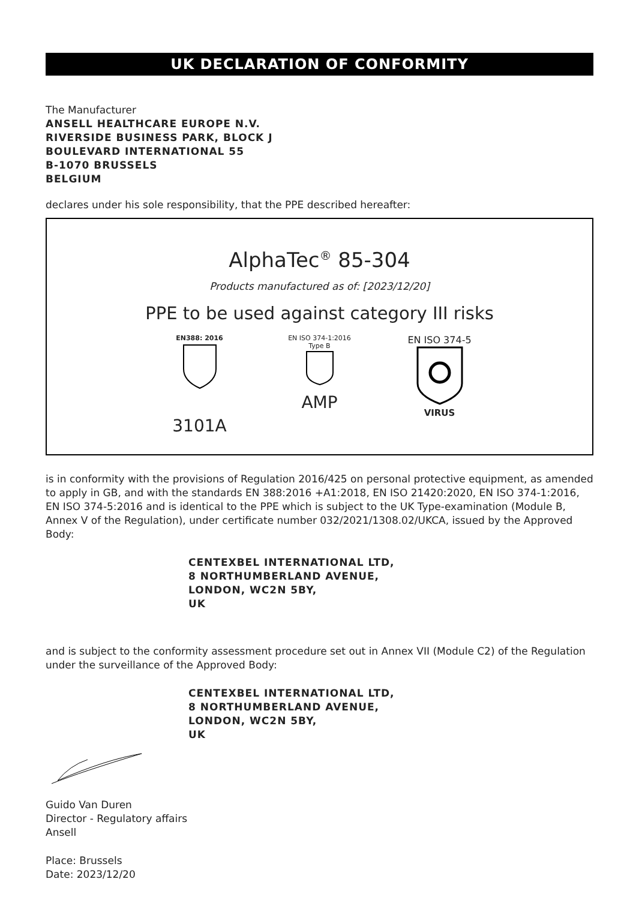UK DECLARATION OF CONFORMITY
The Manufacturer
ANSELL HEALTHCARE EUROPE N.V.
RIVERSIDE BUSINESS PARK, BLOCK J
BOULEVARD INTERNATIONAL 55
B-1070 BRUSSELS
BELGIUM
declares under his sole responsibility, that the PPE described hereafter:
AlphaTec<sup>®</sup> 85-304
Products manufactured as of: [2023/12/20]
PPE to be used against category III risks
EN388: 2016
3101A
EN ISO 374-1:2016
Type B
AMP
EN ISO 374-5
VIRUS
is in conformity with the provisions of Regulation 2016/425 on personal protective equipment, as amended to apply in GB, and with the standards EN 388:2016 +A1:2018, EN ISO 21420:2020, EN ISO 374-1:2016, EN ISO 374-5:2016 and is identical to the PPE which is subject to the UK Type-examination (Module B, Annex V of the Regulation), under certificate number 032/2021/1308.02/UKCA, issued by the Approved Body:
CENTEXBEL INTERNATIONAL LTD,
8 NORTHUMBERLAND AVENUE,
LONDON, WC2N 5BY,
UK
and is subject to the conformity assessment procedure set out in Annex VII (Module C2) of the Regulation under the surveillance of the Approved Body:
CENTEXBEL INTERNATIONAL LTD,
8 NORTHUMBERLAND AVENUE,
LONDON, WC2N 5BY,
UK
Guido Van Duren
Director - Regulatory affairs
Ansell
Place: Brussels
Date: 2023/12/20